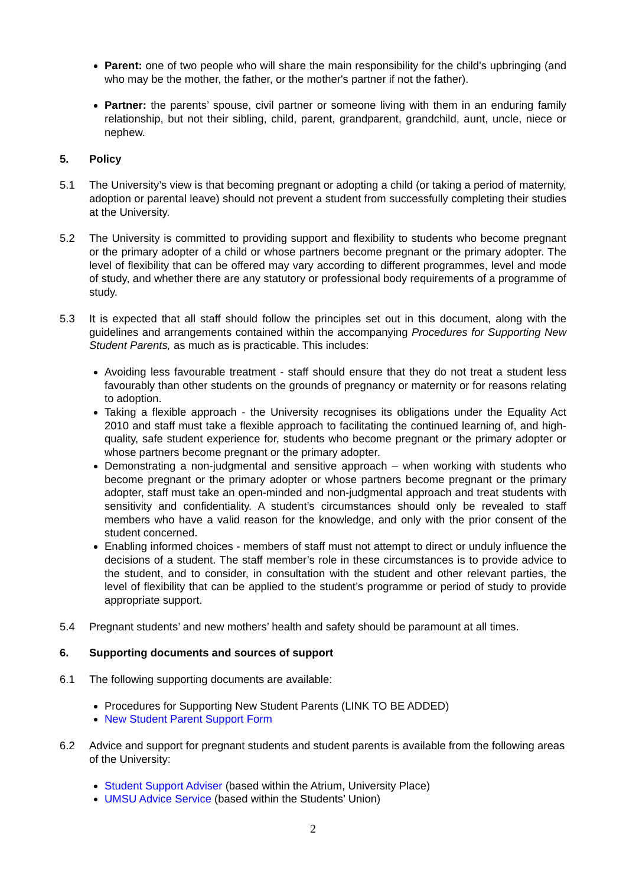Parent: one of two people who will share the main responsibility for the child's upbringing (and who may be the mother, the father, or the mother's partner if not the father).
Partner: the parents’ spouse, civil partner or someone living with them in an enduring family relationship, but not their sibling, child, parent, grandparent, grandchild, aunt, uncle, niece or nephew.
5. Policy
5.1 The University’s view is that becoming pregnant or adopting a child (or taking a period of maternity, adoption or parental leave) should not prevent a student from successfully completing their studies at the University.
5.2 The University is committed to providing support and flexibility to students who become pregnant or the primary adopter of a child or whose partners become pregnant or the primary adopter. The level of flexibility that can be offered may vary according to different programmes, level and mode of study, and whether there are any statutory or professional body requirements of a programme of study.
5.3 It is expected that all staff should follow the principles set out in this document, along with the guidelines and arrangements contained within the accompanying Procedures for Supporting New Student Parents, as much as is practicable. This includes:
Avoiding less favourable treatment - staff should ensure that they do not treat a student less favourably than other students on the grounds of pregnancy or maternity or for reasons relating to adoption.
Taking a flexible approach - the University recognises its obligations under the Equality Act 2010 and staff must take a flexible approach to facilitating the continued learning of, and high-quality, safe student experience for, students who become pregnant or the primary adopter or whose partners become pregnant or the primary adopter.
Demonstrating a non-judgmental and sensitive approach – when working with students who become pregnant or the primary adopter or whose partners become pregnant or the primary adopter, staff must take an open-minded and non-judgmental approach and treat students with sensitivity and confidentiality. A student’s circumstances should only be revealed to staff members who have a valid reason for the knowledge, and only with the prior consent of the student concerned.
Enabling informed choices - members of staff must not attempt to direct or unduly influence the decisions of a student. The staff member’s role in these circumstances is to provide advice to the student, and to consider, in consultation with the student and other relevant parties, the level of flexibility that can be applied to the student’s programme or period of study to provide appropriate support.
5.4 Pregnant students’ and new mothers’ health and safety should be paramount at all times.
6. Supporting documents and sources of support
6.1 The following supporting documents are available:
Procedures for Supporting New Student Parents (LINK TO BE ADDED)
New Student Parent Support Form
6.2 Advice and support for pregnant students and student parents is available from the following areas of the University:
Student Support Adviser (based within the Atrium, University Place)
UMSU Advice Service (based within the Students’ Union)
2